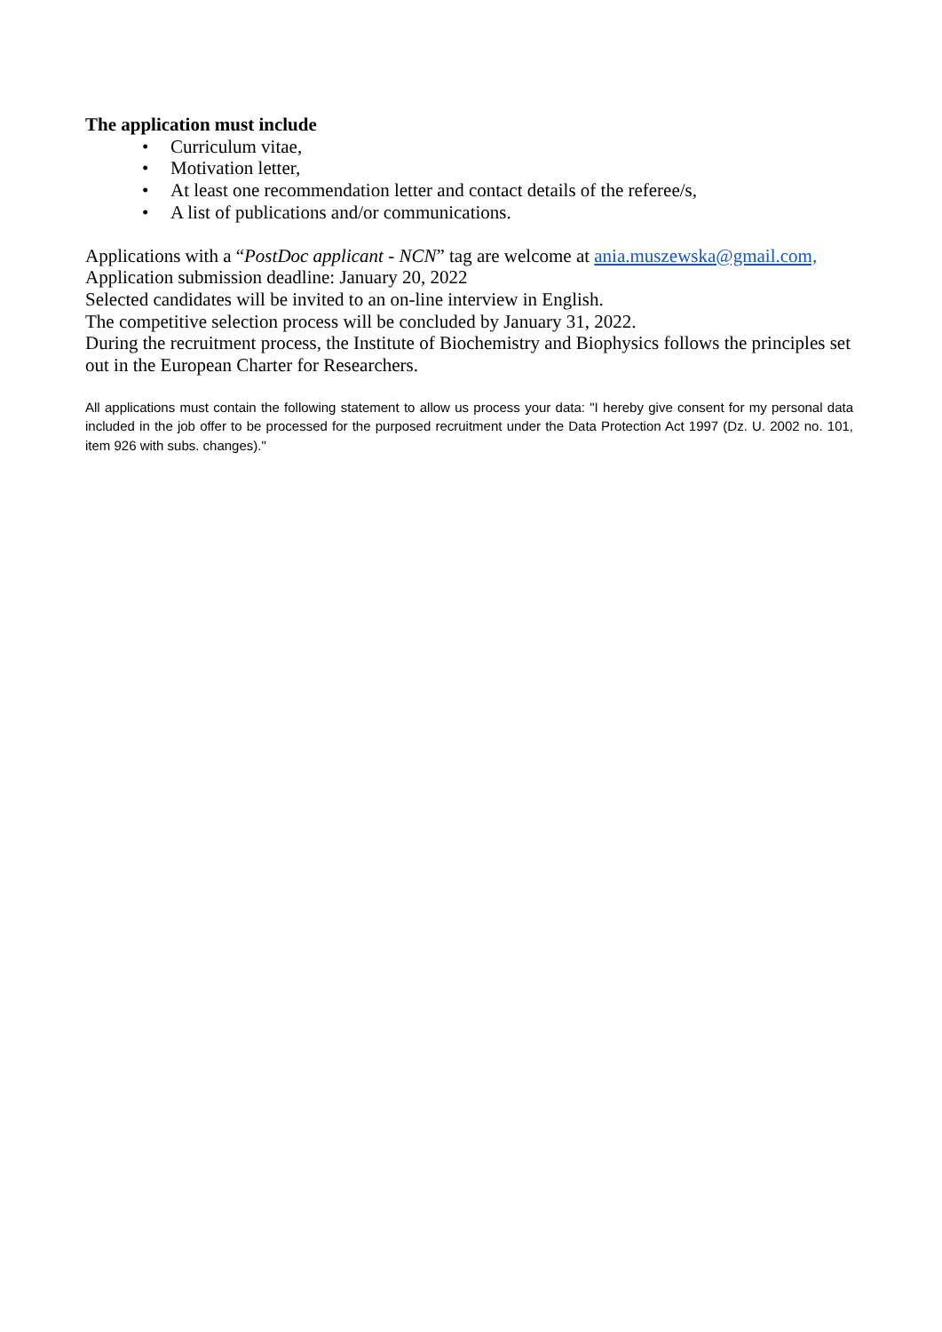The application must include
• Curriculum vitae,
• Motivation letter,
• At least one recommendation letter and contact details of the referee/s,
• A list of publications and/or communications.
Applications with a “PostDoc applicant - NCN” tag are welcome at ania.muszewska@gmail.com,
Application submission deadline: January 20, 2022
Selected candidates will be invited to an on-line interview in English.
The competitive selection process will be concluded by January 31, 2022.
During the recruitment process, the Institute of Biochemistry and Biophysics follows the principles set out in the European Charter for Researchers.
All applications must contain the following statement to allow us process your data: "I hereby give consent for my personal data included in the job offer to be processed for the purposed recruitment under the Data Protection Act 1997 (Dz. U. 2002 no. 101, item 926 with subs. changes)."